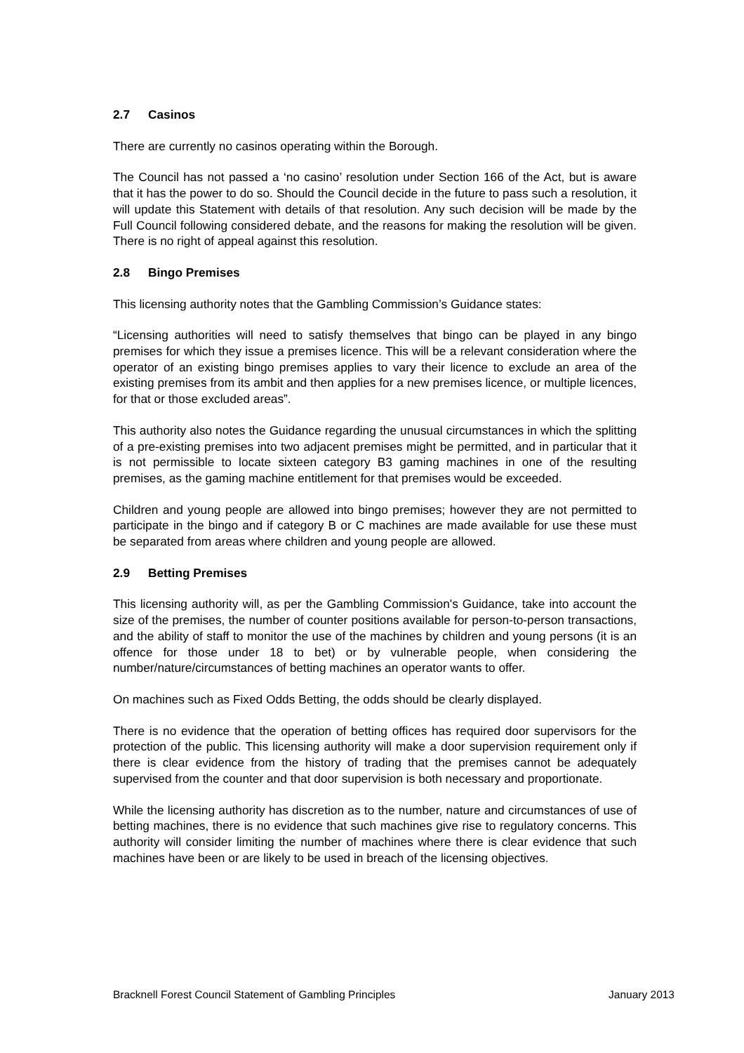2.7 Casinos
There are currently no casinos operating within the Borough.
The Council has not passed a ‘no casino’ resolution under Section 166 of the Act, but is aware that it has the power to do so. Should the Council decide in the future to pass such a resolution, it will update this Statement with details of that resolution. Any such decision will be made by the Full Council following considered debate, and the reasons for making the resolution will be given. There is no right of appeal against this resolution.
2.8 Bingo Premises
This licensing authority notes that the Gambling Commission’s Guidance states:
“Licensing authorities will need to satisfy themselves that bingo can be played in any bingo premises for which they issue a premises licence. This will be a relevant consideration where the operator of an existing bingo premises applies to vary their licence to exclude an area of the existing premises from its ambit and then applies for a new premises licence, or multiple licences, for that or those excluded areas”.
This authority also notes the Guidance regarding the unusual circumstances in which the splitting of a pre-existing premises into two adjacent premises might be permitted, and in particular that it is not permissible to locate sixteen category B3 gaming machines in one of the resulting premises, as the gaming machine entitlement for that premises would be exceeded.
Children and young people are allowed into bingo premises; however they are not permitted to participate in the bingo and if category B or C machines are made available for use these must be separated from areas where children and young people are allowed.
2.9 Betting Premises
This licensing authority will, as per the Gambling Commission's Guidance, take into account the size of the premises, the number of counter positions available for person-to-person transactions, and the ability of staff to monitor the use of the machines by children and young persons (it is an offence for those under 18 to bet) or by vulnerable people, when considering the number/nature/circumstances of betting machines an operator wants to offer.
On machines such as Fixed Odds Betting, the odds should be clearly displayed.
There is no evidence that the operation of betting offices has required door supervisors for the protection of the public. This licensing authority will make a door supervision requirement only if there is clear evidence from the history of trading that the premises cannot be adequately supervised from the counter and that door supervision is both necessary and proportionate.
While the licensing authority has discretion as to the number, nature and circumstances of use of betting machines, there is no evidence that such machines give rise to regulatory concerns. This authority will consider limiting the number of machines where there is clear evidence that such machines have been or are likely to be used in breach of the licensing objectives.
Bracknell Forest Council Statement of Gambling Principles January 2013